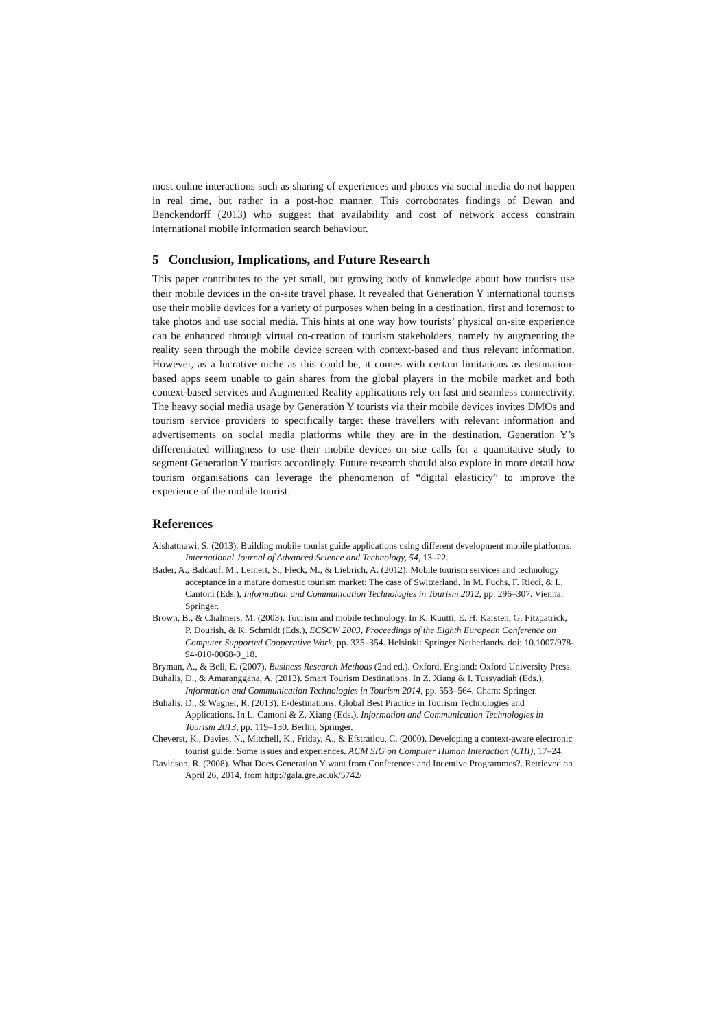most online interactions such as sharing of experiences and photos via social media do not happen in real time, but rather in a post-hoc manner. This corroborates findings of Dewan and Benckendorff (2013) who suggest that availability and cost of network access constrain international mobile information search behaviour.
5 Conclusion, Implications, and Future Research
This paper contributes to the yet small, but growing body of knowledge about how tourists use their mobile devices in the on-site travel phase. It revealed that Generation Y international tourists use their mobile devices for a variety of purposes when being in a destination, first and foremost to take photos and use social media. This hints at one way how tourists’ physical on-site experience can be enhanced through virtual co-creation of tourism stakeholders, namely by augmenting the reality seen through the mobile device screen with context-based and thus relevant information. However, as a lucrative niche as this could be, it comes with certain limitations as destination-based apps seem unable to gain shares from the global players in the mobile market and both context-based services and Augmented Reality applications rely on fast and seamless connectivity. The heavy social media usage by Generation Y tourists via their mobile devices invites DMOs and tourism service providers to specifically target these travellers with relevant information and advertisements on social media platforms while they are in the destination. Generation Y’s differentiated willingness to use their mobile devices on site calls for a quantitative study to segment Generation Y tourists accordingly. Future research should also explore in more detail how tourism organisations can leverage the phenomenon of “digital elasticity” to improve the experience of the mobile tourist.
References
Alshattnawi, S. (2013). Building mobile tourist guide applications using different development mobile platforms. International Journal of Advanced Science and Technology, 54, 13–22.
Bader, A., Baldauf, M., Leinert, S., Fleck, M., & Liebrich, A. (2012). Mobile tourism services and technology acceptance in a mature domestic tourism market: The case of Switzerland. In M. Fuchs, F. Ricci, & L. Cantoni (Eds.), Information and Communication Technologies in Tourism 2012, pp. 296–307. Vienna: Springer.
Brown, B., & Chalmers, M. (2003). Tourism and mobile technology. In K. Kuutti, E. H. Karsten, G. Fitzpatrick, P. Dourish, & K. Schmidt (Eds.), ECSCW 2003, Proceedings of the Eighth European Conference on Computer Supported Cooperative Work, pp. 335–354. Helsinki: Springer Netherlands. doi: 10.1007/978-94-010-0068-0_18.
Bryman, A., & Bell, E. (2007). Business Research Methods (2nd ed.). Oxford, England: Oxford University Press.
Buhalis, D., & Amaranggana, A. (2013). Smart Tourism Destinations. In Z. Xiang & I. Tussyadiah (Eds.), Information and Communication Technologies in Tourism 2014, pp. 553–564. Cham: Springer.
Buhalis, D., & Wagner, R. (2013). E-destinations: Global Best Practice in Tourism Technologies and Applications. In L. Cantoni & Z. Xiang (Eds.), Information and Communication Technologies in Tourism 2013, pp. 119–130. Berlin: Springer.
Cheverst, K., Davies, N., Mitchell, K., Friday, A., & Efstratiou, C. (2000). Developing a context-aware electronic tourist guide: Some issues and experiences. ACM SIG on Computer Human Interaction (CHI), 17–24.
Davidson, R. (2008). What Does Generation Y want from Conferences and Incentive Programmes?. Retrieved on April 26, 2014, from http://gala.gre.ac.uk/5742/